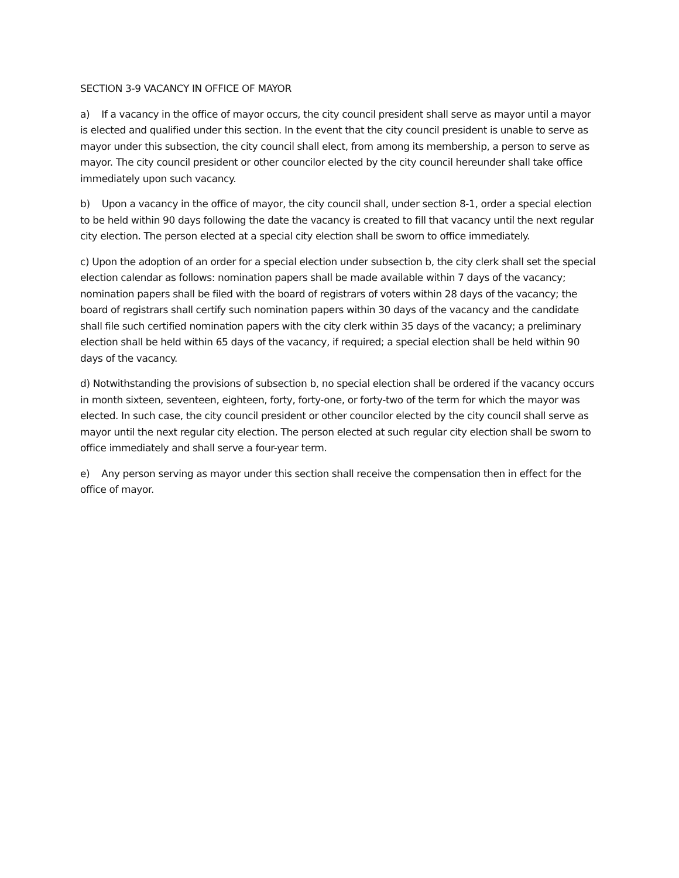SECTION 3-9 VACANCY IN OFFICE OF MAYOR
a) If a vacancy in the office of mayor occurs, the city council president shall serve as mayor until a mayor is elected and qualified under this section. In the event that the city council president is unable to serve as mayor under this subsection, the city council shall elect, from among its membership, a person to serve as mayor. The city council president or other councilor elected by the city council hereunder shall take office immediately upon such vacancy.
b) Upon a vacancy in the office of mayor, the city council shall, under section 8-1, order a special election to be held within 90 days following the date the vacancy is created to fill that vacancy until the next regular city election. The person elected at a special city election shall be sworn to office immediately.
c) Upon the adoption of an order for a special election under subsection b, the city clerk shall set the special election calendar as follows: nomination papers shall be made available within 7 days of the vacancy; nomination papers shall be filed with the board of registrars of voters within 28 days of the vacancy; the board of registrars shall certify such nomination papers within 30 days of the vacancy and the candidate shall file such certified nomination papers with the city clerk within 35 days of the vacancy; a preliminary election shall be held within 65 days of the vacancy, if required; a special election shall be held within 90 days of the vacancy.
d) Notwithstanding the provisions of subsection b, no special election shall be ordered if the vacancy occurs in month sixteen, seventeen, eighteen, forty, forty-one, or forty-two of the term for which the mayor was elected. In such case, the city council president or other councilor elected by the city council shall serve as mayor until the next regular city election. The person elected at such regular city election shall be sworn to office immediately and shall serve a four-year term.
e) Any person serving as mayor under this section shall receive the compensation then in effect for the office of mayor.